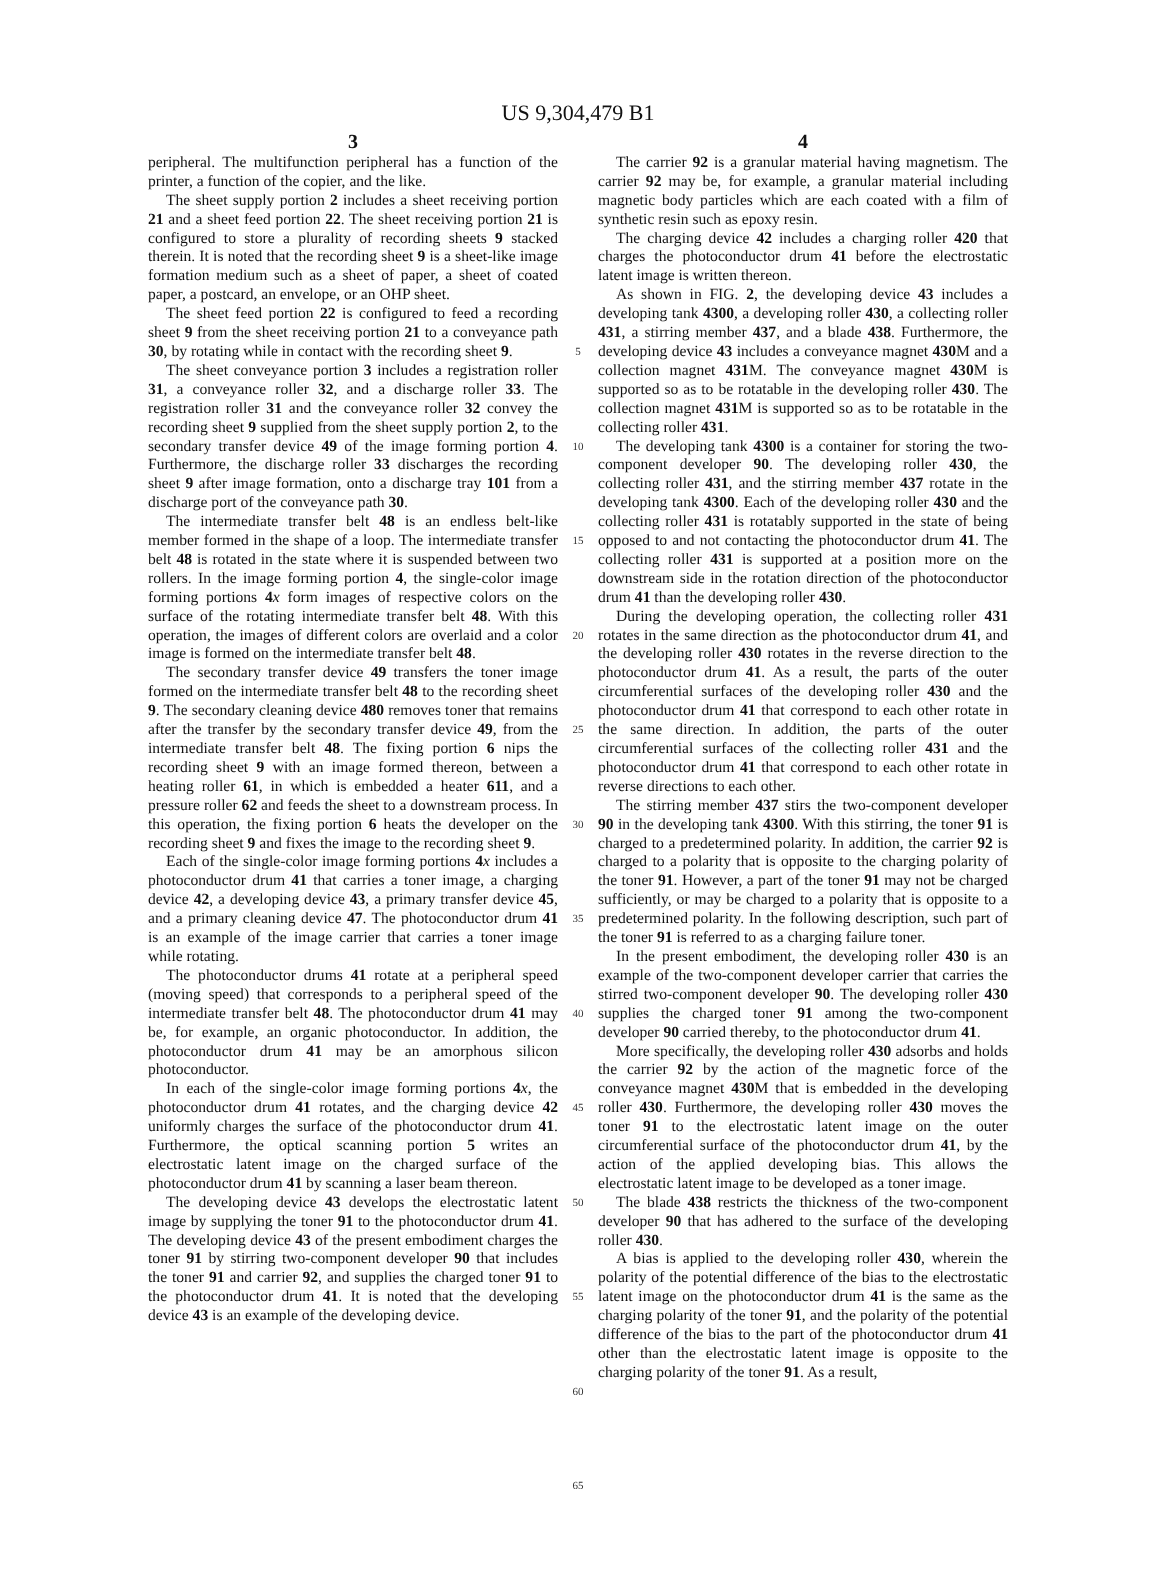US 9,304,479 B1
3
peripheral. The multifunction peripheral has a function of the printer, a function of the copier, and the like.
The sheet supply portion 2 includes a sheet receiving portion 21 and a sheet feed portion 22. The sheet receiving portion 21 is configured to store a plurality of recording sheets 9 stacked therein. It is noted that the recording sheet 9 is a sheet-like image formation medium such as a sheet of paper, a sheet of coated paper, a postcard, an envelope, or an OHP sheet.
The sheet feed portion 22 is configured to feed a recording sheet 9 from the sheet receiving portion 21 to a conveyance path 30, by rotating while in contact with the recording sheet 9.
The sheet conveyance portion 3 includes a registration roller 31, a conveyance roller 32, and a discharge roller 33. The registration roller 31 and the conveyance roller 32 convey the recording sheet 9 supplied from the sheet supply portion 2, to the secondary transfer device 49 of the image forming portion 4. Furthermore, the discharge roller 33 discharges the recording sheet 9 after image formation, onto a discharge tray 101 from a discharge port of the conveyance path 30.
The intermediate transfer belt 48 is an endless belt-like member formed in the shape of a loop. The intermediate transfer belt 48 is rotated in the state where it is suspended between two rollers. In the image forming portion 4, the single-color image forming portions 4 x form images of respective colors on the surface of the rotating intermediate transfer belt 48. With this operation, the images of different colors are overlaid and a color image is formed on the intermediate transfer belt 48.
The secondary transfer device 49 transfers the toner image formed on the intermediate transfer belt 48 to the recording sheet 9. The secondary cleaning device 480 removes toner that remains after the transfer by the secondary transfer device 49, from the intermediate transfer belt 48. The fixing portion 6 nips the recording sheet 9 with an image formed thereon, between a heating roller 61, in which is embedded a heater 611, and a pressure roller 62 and feeds the sheet to a downstream process. In this operation, the fixing portion 6 heats the developer on the recording sheet 9 and fixes the image to the recording sheet 9.
Each of the single-color image forming portions 4 x includes a photoconductor drum 41 that carries a toner image, a charging device 42, a developing device 43, a primary transfer device 45, and a primary cleaning device 47. The photoconductor drum 41 is an example of the image carrier that carries a toner image while rotating.
The photoconductor drums 41 rotate at a peripheral speed (moving speed) that corresponds to a peripheral speed of the intermediate transfer belt 48. The photoconductor drum 41 may be, for example, an organic photoconductor. In addition, the photoconductor drum 41 may be an amorphous silicon photoconductor.
In each of the single-color image forming portions 4 x, the photoconductor drum 41 rotates, and the charging device 42 uniformly charges the surface of the photoconductor drum 41. Furthermore, the optical scanning portion 5 writes an electrostatic latent image on the charged surface of the photoconductor drum 41 by scanning a laser beam thereon.
The developing device 43 develops the electrostatic latent image by supplying the toner 91 to the photoconductor drum 41. The developing device 43 of the present embodiment charges the toner 91 by stirring two-component developer 90 that includes the toner 91 and carrier 92, and supplies the charged toner 91 to the photoconductor drum 41. It is noted that the developing device 43 is an example of the developing device.
5
10
15
20
25
30
35
40
45
50
55
60
65
4
The carrier 92 is a granular material having magnetism. The carrier 92 may be, for example, a granular material including magnetic body particles which are each coated with a film of synthetic resin such as epoxy resin.
The charging device 42 includes a charging roller 420 that charges the photoconductor drum 41 before the electrostatic latent image is written thereon.
As shown in FIG. 2, the developing device 43 includes a developing tank 4300, a developing roller 430, a collecting roller 431, a stirring member 437, and a blade 438. Furthermore, the developing device 43 includes a conveyance magnet 430 M and a collection magnet 431 M. The conveyance magnet 430 M is supported so as to be rotatable in the developing roller 430. The collection magnet 431 M is supported so as to be rotatable in the collecting roller 431.
The developing tank 4300 is a container for storing the two-component developer 90. The developing roller 430, the collecting roller 431, and the stirring member 437 rotate in the developing tank 4300. Each of the developing roller 430 and the collecting roller 431 is rotatably supported in the state of being opposed to and not contacting the photoconductor drum 41. The collecting roller 431 is supported at a position more on the downstream side in the rotation direction of the photoconductor drum 41 than the developing roller 430.
During the developing operation, the collecting roller 431 rotates in the same direction as the photoconductor drum 41, and the developing roller 430 rotates in the reverse direction to the photoconductor drum 41. As a result, the parts of the outer circumferential surfaces of the developing roller 430 and the photoconductor drum 41 that correspond to each other rotate in the same direction. In addition, the parts of the outer circumferential surfaces of the collecting roller 431 and the photoconductor drum 41 that correspond to each other rotate in reverse directions to each other.
The stirring member 437 stirs the two-component developer 90 in the developing tank 4300. With this stirring, the toner 91 is charged to a predetermined polarity. In addition, the carrier 92 is charged to a polarity that is opposite to the charging polarity of the toner 91. However, a part of the toner 91 may not be charged sufficiently, or may be charged to a polarity that is opposite to a predetermined polarity. In the following description, such part of the toner 91 is referred to as a charging failure toner.
In the present embodiment, the developing roller 430 is an example of the two-component developer carrier that carries the stirred two-component developer 90. The developing roller 430 supplies the charged toner 91 among the two-component developer 90 carried thereby, to the photoconductor drum 41.
More specifically, the developing roller 430 adsorbs and holds the carrier 92 by the action of the magnetic force of the conveyance magnet 430 M that is embedded in the developing roller 430. Furthermore, the developing roller 430 moves the toner 91 to the electrostatic latent image on the outer circumferential surface of the photoconductor drum 41, by the action of the applied developing bias. This allows the electrostatic latent image to be developed as a toner image.
The blade 438 restricts the thickness of the two-component developer 90 that has adhered to the surface of the developing roller 430.
A bias is applied to the developing roller 430, wherein the polarity of the potential difference of the bias to the electrostatic latent image on the photoconductor drum 41 is the same as the charging polarity of the toner 91, and the polarity of the potential difference of the bias to the part of the photoconductor drum 41 other than the electrostatic latent image is opposite to the charging polarity of the toner 91. As a result,